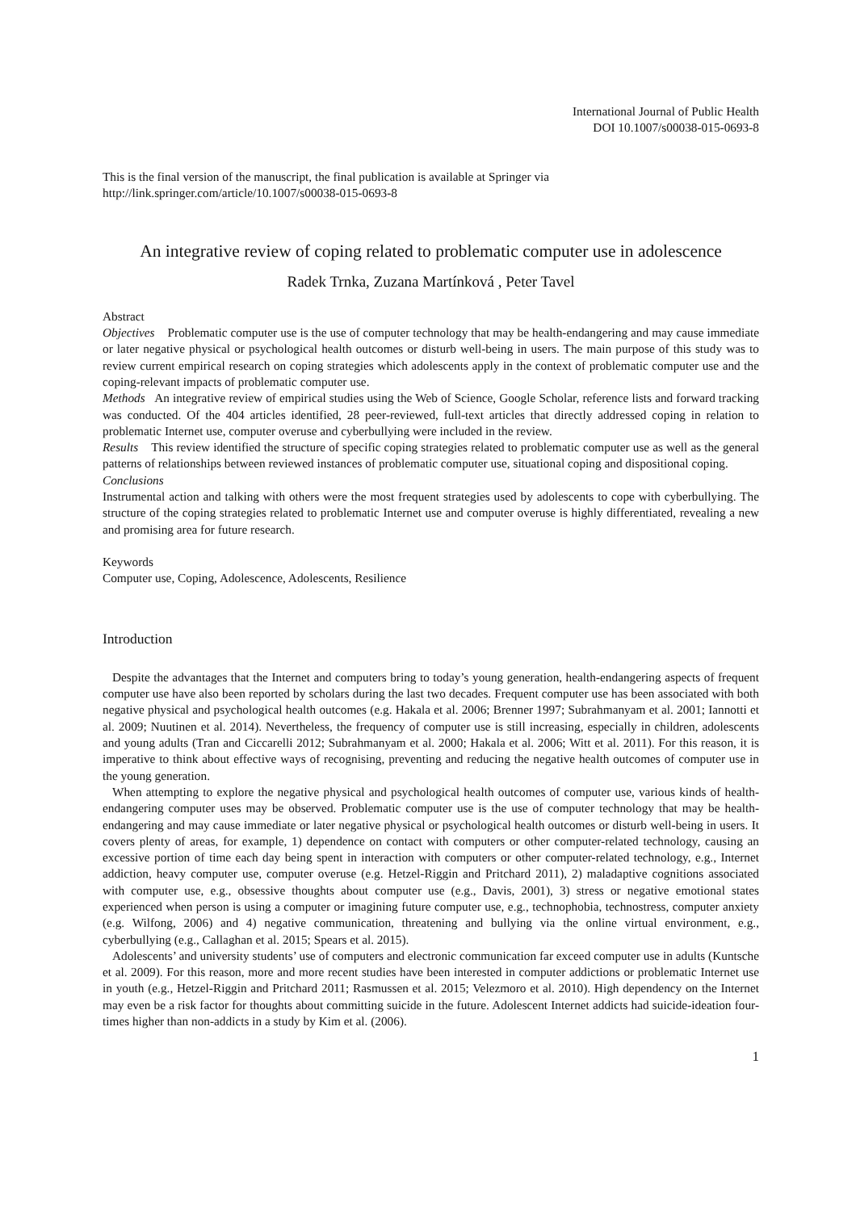International Journal of Public Health
DOI 10.1007/s00038-015-0693-8
This is the final version of the manuscript, the final publication is available at Springer via
http://link.springer.com/article/10.1007/s00038-015-0693-8
An integrative review of coping related to problematic computer use in adolescence
Radek Trnka, Zuzana Martínková , Peter Tavel
Abstract
Objectives Problematic computer use is the use of computer technology that may be health-endangering and may cause immediate or later negative physical or psychological health outcomes or disturb well-being in users. The main purpose of this study was to review current empirical research on coping strategies which adolescents apply in the context of problematic computer use and the coping-relevant impacts of problematic computer use.
Methods An integrative review of empirical studies using the Web of Science, Google Scholar, reference lists and forward tracking was conducted. Of the 404 articles identified, 28 peer-reviewed, full-text articles that directly addressed coping in relation to problematic Internet use, computer overuse and cyberbullying were included in the review.
Results This review identified the structure of specific coping strategies related to problematic computer use as well as the general patterns of relationships between reviewed instances of problematic computer use, situational coping and dispositional coping.
Conclusions
Instrumental action and talking with others were the most frequent strategies used by adolescents to cope with cyberbullying. The structure of the coping strategies related to problematic Internet use and computer overuse is highly differentiated, revealing a new and promising area for future research.
Keywords
Computer use, Coping, Adolescence, Adolescents, Resilience
Introduction
Despite the advantages that the Internet and computers bring to today’s young generation, health-endangering aspects of frequent computer use have also been reported by scholars during the last two decades. Frequent computer use has been associated with both negative physical and psychological health outcomes (e.g. Hakala et al. 2006; Brenner 1997; Subrahmanyam et al. 2001; Iannotti et al. 2009; Nuutinen et al. 2014). Nevertheless, the frequency of computer use is still increasing, especially in children, adolescents and young adults (Tran and Ciccarelli 2012; Subrahmanyam et al. 2000; Hakala et al. 2006; Witt et al. 2011). For this reason, it is imperative to think about effective ways of recognising, preventing and reducing the negative health outcomes of computer use in the young generation.
When attempting to explore the negative physical and psychological health outcomes of computer use, various kinds of health-endangering computer uses may be observed. Problematic computer use is the use of computer technology that may be health-endangering and may cause immediate or later negative physical or psychological health outcomes or disturb well-being in users. It covers plenty of areas, for example, 1) dependence on contact with computers or other computer-related technology, causing an excessive portion of time each day being spent in interaction with computers or other computer-related technology, e.g., Internet addiction, heavy computer use, computer overuse (e.g. Hetzel-Riggin and Pritchard 2011), 2) maladaptive cognitions associated with computer use, e.g., obsessive thoughts about computer use (e.g., Davis, 2001), 3) stress or negative emotional states experienced when person is using a computer or imagining future computer use, e.g., technophobia, technostress, computer anxiety (e.g. Wilfong, 2006) and 4) negative communication, threatening and bullying via the online virtual environment, e.g., cyberbullying (e.g., Callaghan et al. 2015; Spears et al. 2015).
Adolescents’ and university students’ use of computers and electronic communication far exceed computer use in adults (Kuntsche et al. 2009). For this reason, more and more recent studies have been interested in computer addictions or problematic Internet use in youth (e.g., Hetzel-Riggin and Pritchard 2011; Rasmussen et al. 2015; Velezmoro et al. 2010). High dependency on the Internet may even be a risk factor for thoughts about committing suicide in the future. Adolescent Internet addicts had suicide-ideation four-times higher than non-addicts in a study by Kim et al. (2006).
1